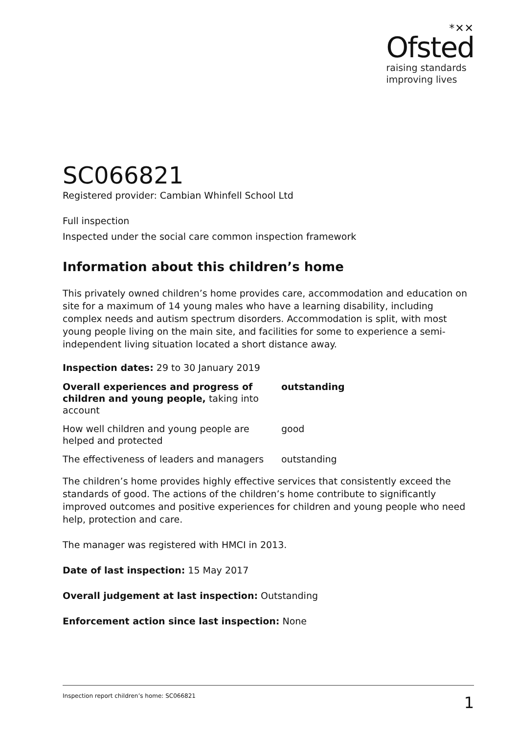*✕✕
Ofsted
raising standards
improving lives
SC066821
Registered provider: Cambian Whinfell School Ltd
Full inspection
Inspected under the social care common inspection framework
Information about this children’s home
This privately owned children’s home provides care, accommodation and education on site for a maximum of 14 young males who have a learning disability, including complex needs and autism spectrum disorders. Accommodation is split, with most young people living on the main site, and facilities for some to experience a semi-independent living situation located a short distance away.
Inspection dates: 29 to 30 January 2019
| Overall experiences and progress of children and young people, taking into account | outstanding |
| How well children and young people are helped and protected | good |
| The effectiveness of leaders and managers | outstanding |
The children’s home provides highly effective services that consistently exceed the standards of good. The actions of the children’s home contribute to significantly improved outcomes and positive experiences for children and young people who need help, protection and care.
The manager was registered with HMCI in 2013.
Date of last inspection: 15 May 2017
Overall judgement at last inspection: Outstanding
Enforcement action since last inspection: None
Inspection report children’s home: SC066821 1